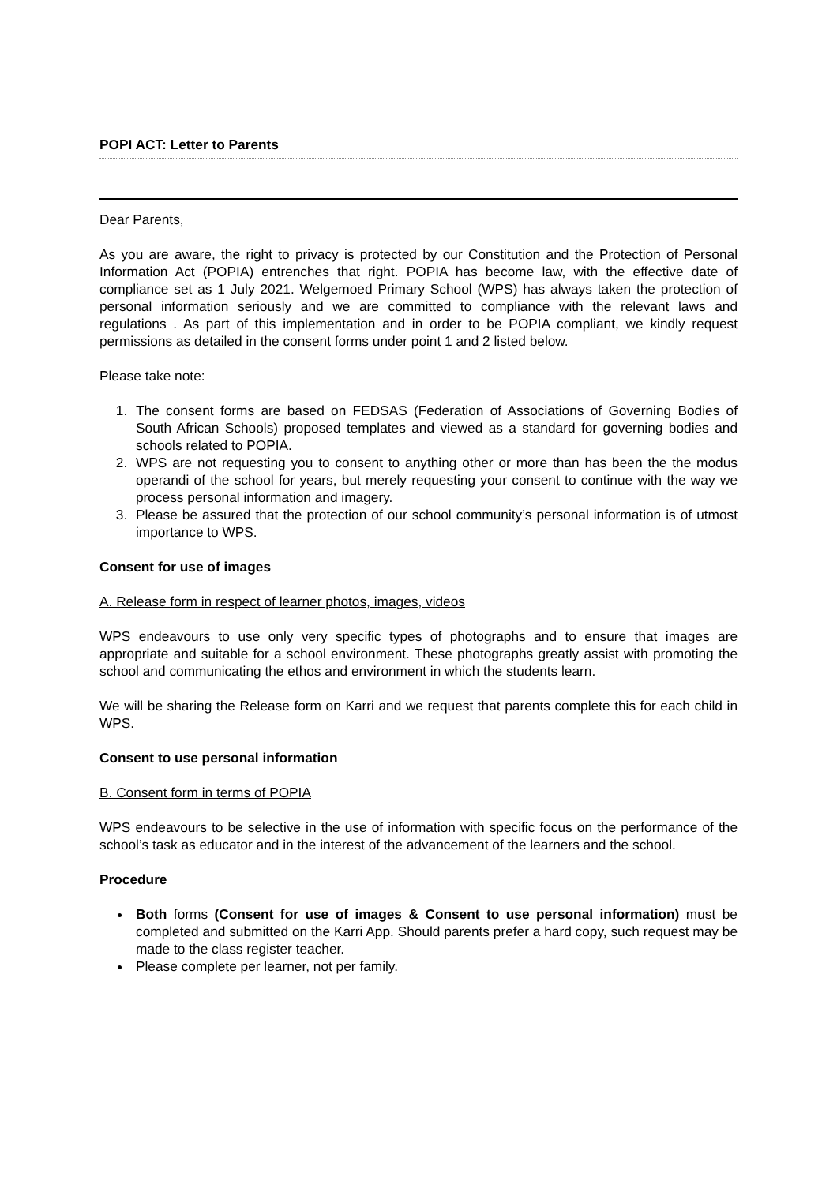POPI ACT: Letter to Parents
Dear Parents,
As you are aware, the right to privacy is protected by our Constitution and the Protection of Personal Information Act (POPIA) entrenches that right. POPIA has become law, with the effective date of compliance set as 1 July 2021. Welgemoed Primary School (WPS) has always taken the protection of personal information seriously and we are committed to compliance with the relevant laws and regulations . As part of this implementation and in order to be POPIA compliant, we kindly request permissions as detailed in the consent forms under point 1 and 2 listed below.
Please take note:
1. The consent forms are based on FEDSAS (Federation of Associations of Governing Bodies of South African Schools) proposed templates and viewed as a standard for governing bodies and schools related to POPIA.
2. WPS are not requesting you to consent to anything other or more than has been the the modus operandi of the school for years, but merely requesting your consent to continue with the way we process personal information and imagery.
3. Please be assured that the protection of our school community’s personal information is of utmost importance to WPS.
Consent for use of images
A. Release form in respect of learner photos, images, videos
WPS endeavours to use only very specific types of photographs and to ensure that images are appropriate and suitable for a school environment. These photographs greatly assist with promoting the school and communicating the ethos and environment in which the students learn.
We will be sharing the Release form on Karri and we request that parents complete this for each child in WPS.
Consent to use personal information
B. Consent form in terms of POPIA
WPS endeavours to be selective in the use of information with specific focus on the performance of the school’s task as educator and in the interest of the advancement of the learners and the school.
Procedure
Both forms (Consent for use of images & Consent to use personal information) must be completed and submitted on the Karri App. Should parents prefer a hard copy, such request may be made to the class register teacher.
Please complete per learner, not per family.